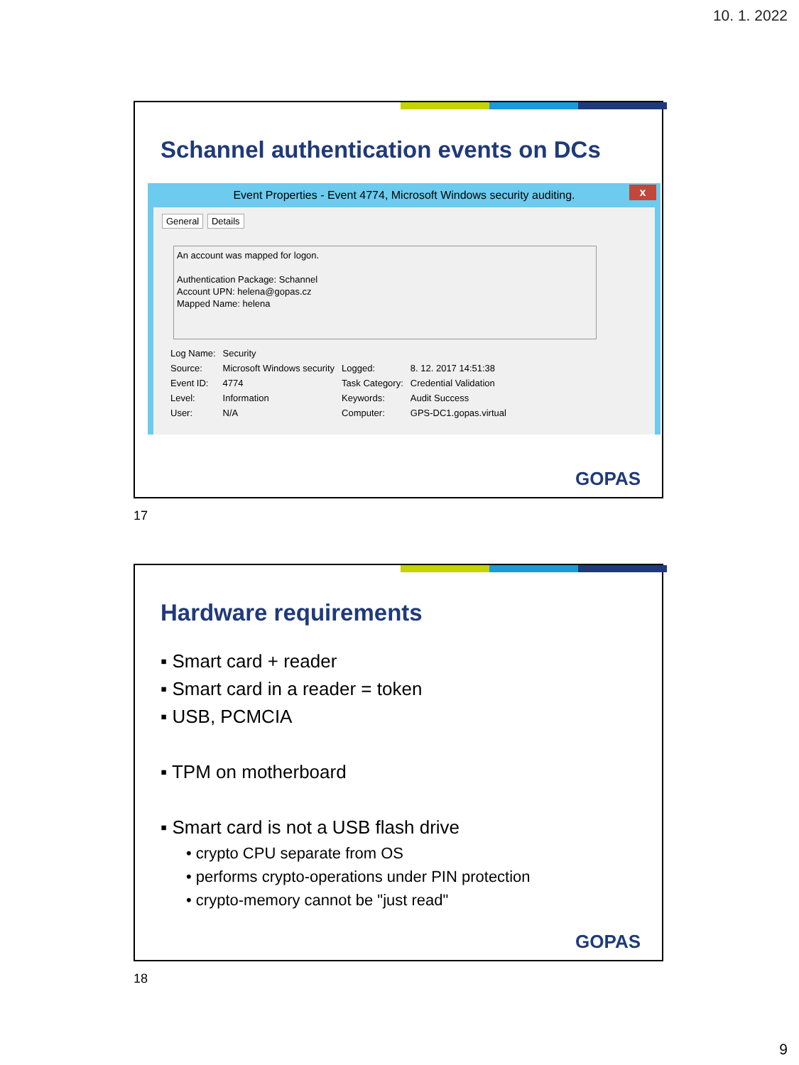10. 1. 2022
Schannel authentication events on DCs
Event Properties - Event 4774, Microsoft Windows security auditing. x
General Details
An account was mapped for logon.
Authentication Package: Schannel
Account UPN: helena@gopas.cz
Mapped Name: helena
| Log Name: | Security | | |
| Source: | Microsoft Windows security | Logged: | 8. 12. 2017 14:51:38 |
| Event ID: | 4774 | Task Category: | Credential Validation |
| Level: | Information | Keywords: | Audit Success |
| User: | N/A | Computer: | GPS-DC1.gopas.virtual |
GOPAS
17
Hardware requirements
▪ Smart card + reader
▪ Smart card in a reader = token
▪ USB, PCMCIA
▪ TPM on motherboard
▪ Smart card is not a USB flash drive
• crypto CPU separate from OS
• performs crypto-operations under PIN protection
• crypto-memory cannot be "just read"
GOPAS
18
9